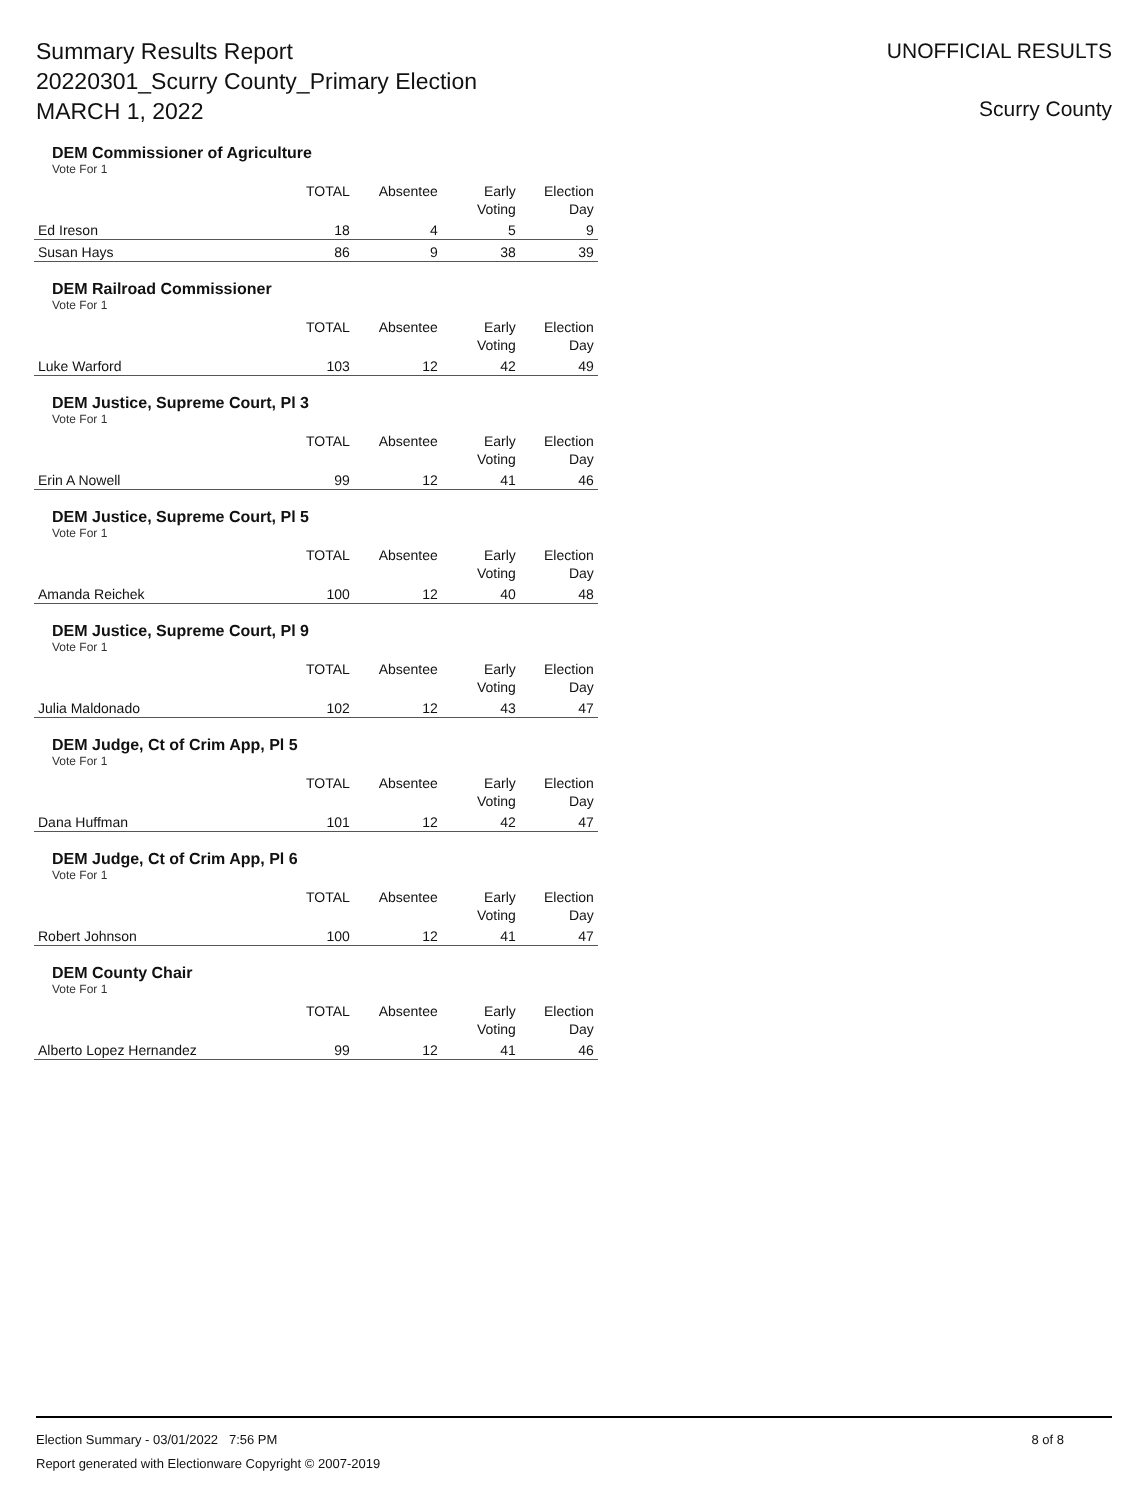Summary Results Report
20220301_Scurry County_Primary Election
MARCH 1, 2022
UNOFFICIAL RESULTS
Scurry County
DEM Commissioner of Agriculture
Vote For 1
| | TOTAL | Absentee | Early Voting | Election Day |
| --- | --- | --- | --- | --- |
| Ed Ireson | 18 | 4 | 5 | 9 |
| Susan Hays | 86 | 9 | 38 | 39 |
DEM Railroad Commissioner
Vote For 1
| | TOTAL | Absentee | Early Voting | Election Day |
| --- | --- | --- | --- | --- |
| Luke Warford | 103 | 12 | 42 | 49 |
DEM Justice, Supreme Court, Pl 3
Vote For 1
| | TOTAL | Absentee | Early Voting | Election Day |
| --- | --- | --- | --- | --- |
| Erin A Nowell | 99 | 12 | 41 | 46 |
DEM Justice, Supreme Court, Pl 5
Vote For 1
| | TOTAL | Absentee | Early Voting | Election Day |
| --- | --- | --- | --- | --- |
| Amanda Reichek | 100 | 12 | 40 | 48 |
DEM Justice, Supreme Court, Pl 9
Vote For 1
| | TOTAL | Absentee | Early Voting | Election Day |
| --- | --- | --- | --- | --- |
| Julia Maldonado | 102 | 12 | 43 | 47 |
DEM Judge, Ct of Crim App, Pl 5
Vote For 1
| | TOTAL | Absentee | Early Voting | Election Day |
| --- | --- | --- | --- | --- |
| Dana Huffman | 101 | 12 | 42 | 47 |
DEM Judge, Ct of Crim App, Pl 6
Vote For 1
| | TOTAL | Absentee | Early Voting | Election Day |
| --- | --- | --- | --- | --- |
| Robert Johnson | 100 | 12 | 41 | 47 |
DEM County Chair
Vote For 1
| | TOTAL | Absentee | Early Voting | Election Day |
| --- | --- | --- | --- | --- |
| Alberto Lopez Hernandez | 99 | 12 | 41 | 46 |
8 of 8 Election Summary - 03/01/2022 7:56 PM
Report generated with Electionware Copyright © 2007-2019